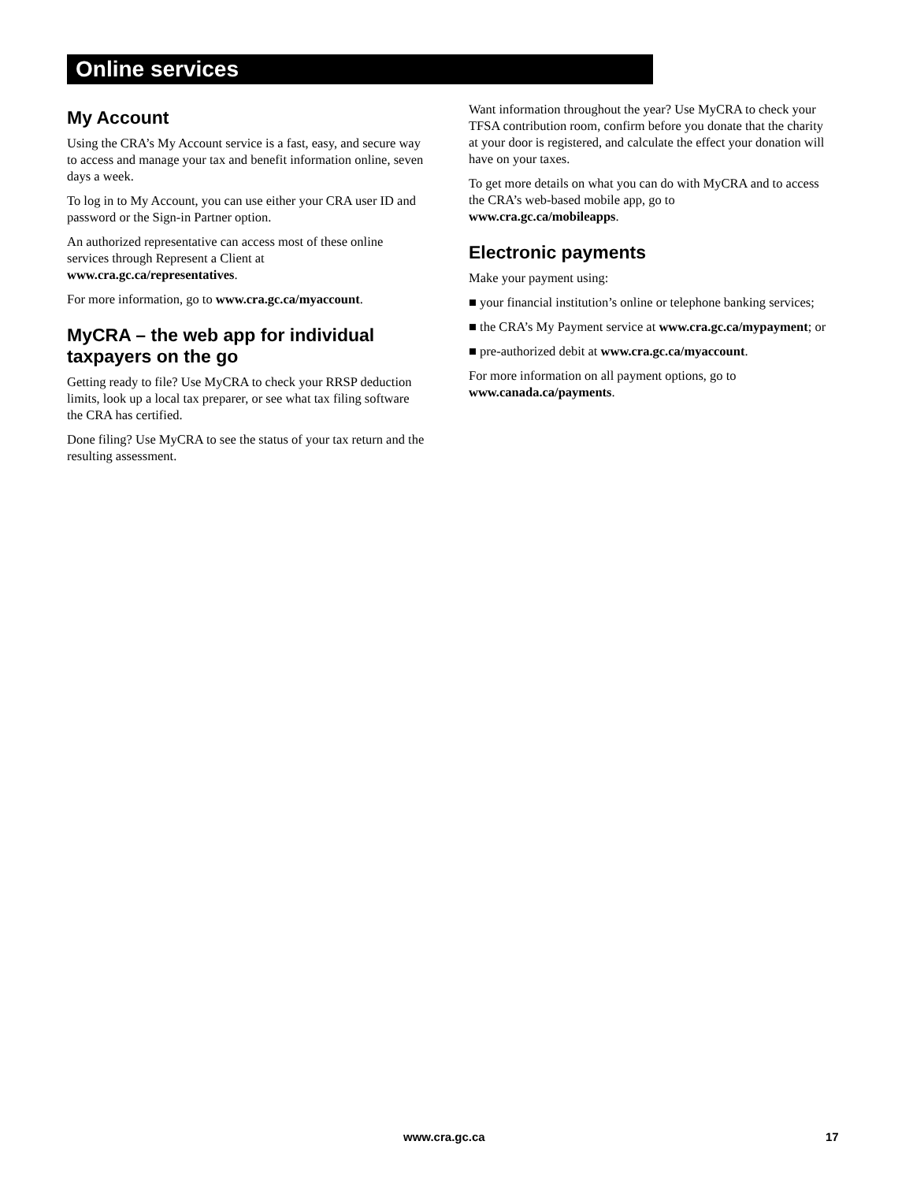Online services
My Account
Using the CRA’s My Account service is a fast, easy, and secure way to access and manage your tax and benefit information online, seven days a week.
To log in to My Account, you can use either your CRA user ID and password or the Sign-in Partner option.
An authorized representative can access most of these online services through Represent a Client at www.cra.gc.ca/representatives.
For more information, go to www.cra.gc.ca/myaccount.
MyCRA – the web app for individual taxpayers on the go
Getting ready to file? Use MyCRA to check your RRSP deduction limits, look up a local tax preparer, or see what tax filing software the CRA has certified.
Done filing? Use MyCRA to see the status of your tax return and the resulting assessment.
Want information throughout the year? Use MyCRA to check your TFSA contribution room, confirm before you donate that the charity at your door is registered, and calculate the effect your donation will have on your taxes.
To get more details on what you can do with MyCRA and to access the CRA’s web-based mobile app, go to www.cra.gc.ca/mobileapps.
Electronic payments
Make your payment using:
■ your financial institution’s online or telephone banking services;
■ the CRA’s My Payment service at www.cra.gc.ca/mypayment; or
■ pre-authorized debit at www.cra.gc.ca/myaccount.
For more information on all payment options, go to www.canada.ca/payments.
www.cra.gc.ca 17